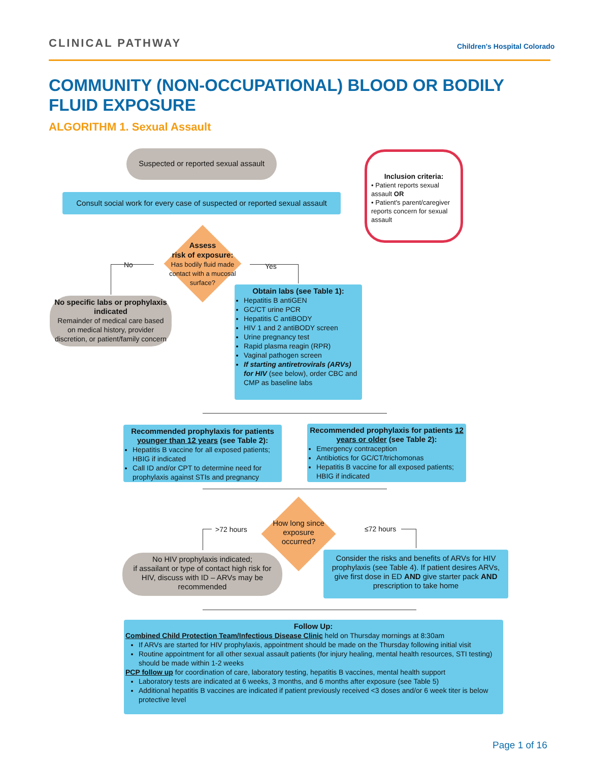CLINICAL PATHWAY Children's Hospital Colorado
COMMUNITY (NON-OCCUPATIONAL) BLOOD OR BODILY FLUID EXPOSURE
ALGORITHM 1. Sexual Assault
Suspected or reported sexual assault
Consult social work for every case of suspected or reported sexual assault
Inclusion criteria:
• Patient reports sexual assault OR
• Patient's parent/caregiver reports concern for sexual assault
Assess
risk of exposure:
Has bodily fluid made contact with a mucosal surface?
No Yes
No specific labs or prophylaxis indicated
Remainder of medical care based on medical history, provider discretion, or patient/family concern
Obtain labs (see Table 1):
Hepatitis B antiGEN
GC/CT urine PCR
Hepatitis C antiBODY
HIV 1 and 2 antiBODY screen
Urine pregnancy test
Rapid plasma reagin (RPR)
Vaginal pathogen screen
If starting antiretrovirals (ARVs) for HIV (see below), order CBC and CMP as baseline labs
Recommended prophylaxis for patients younger than 12 years (see Table 2):
Hepatitis B vaccine for all exposed patients; HBIG if indicated
Call ID and/or CPT to determine need for prophylaxis against STIs and pregnancy
Recommended prophylaxis for patients 12 years or older (see Table 2):
Emergency contraception
Antibiotics for GC/CT/trichomonas
Hepatitis B vaccine for all exposed patients; HBIG if indicated
How long since exposure occurred?
>72 hours ≤72 hours
No HIV prophylaxis indicated;
if assailant or type of contact high risk for HIV, discuss with ID – ARVs may be recommended
Consider the risks and benefits of ARVs for HIV prophylaxis (see Table 4). If patient desires ARVs, give first dose in ED AND give starter pack AND prescription to take home
Follow Up:
Combined Child Protection Team/Infectious Disease Clinic held on Thursday mornings at 8:30am
If ARVs are started for HIV prophylaxis, appointment should be made on the Thursday following initial visit
Routine appointment for all other sexual assault patients (for injury healing, mental health resources, STI testing) should be made within 1-2 weeks
PCP follow up for coordination of care, laboratory testing, hepatitis B vaccines, mental health support
Laboratory tests are indicated at 6 weeks, 3 months, and 6 months after exposure (see Table 5)
Additional hepatitis B vaccines are indicated if patient previously received <3 doses and/or 6 week titer is below protective level
Page 1 of 16